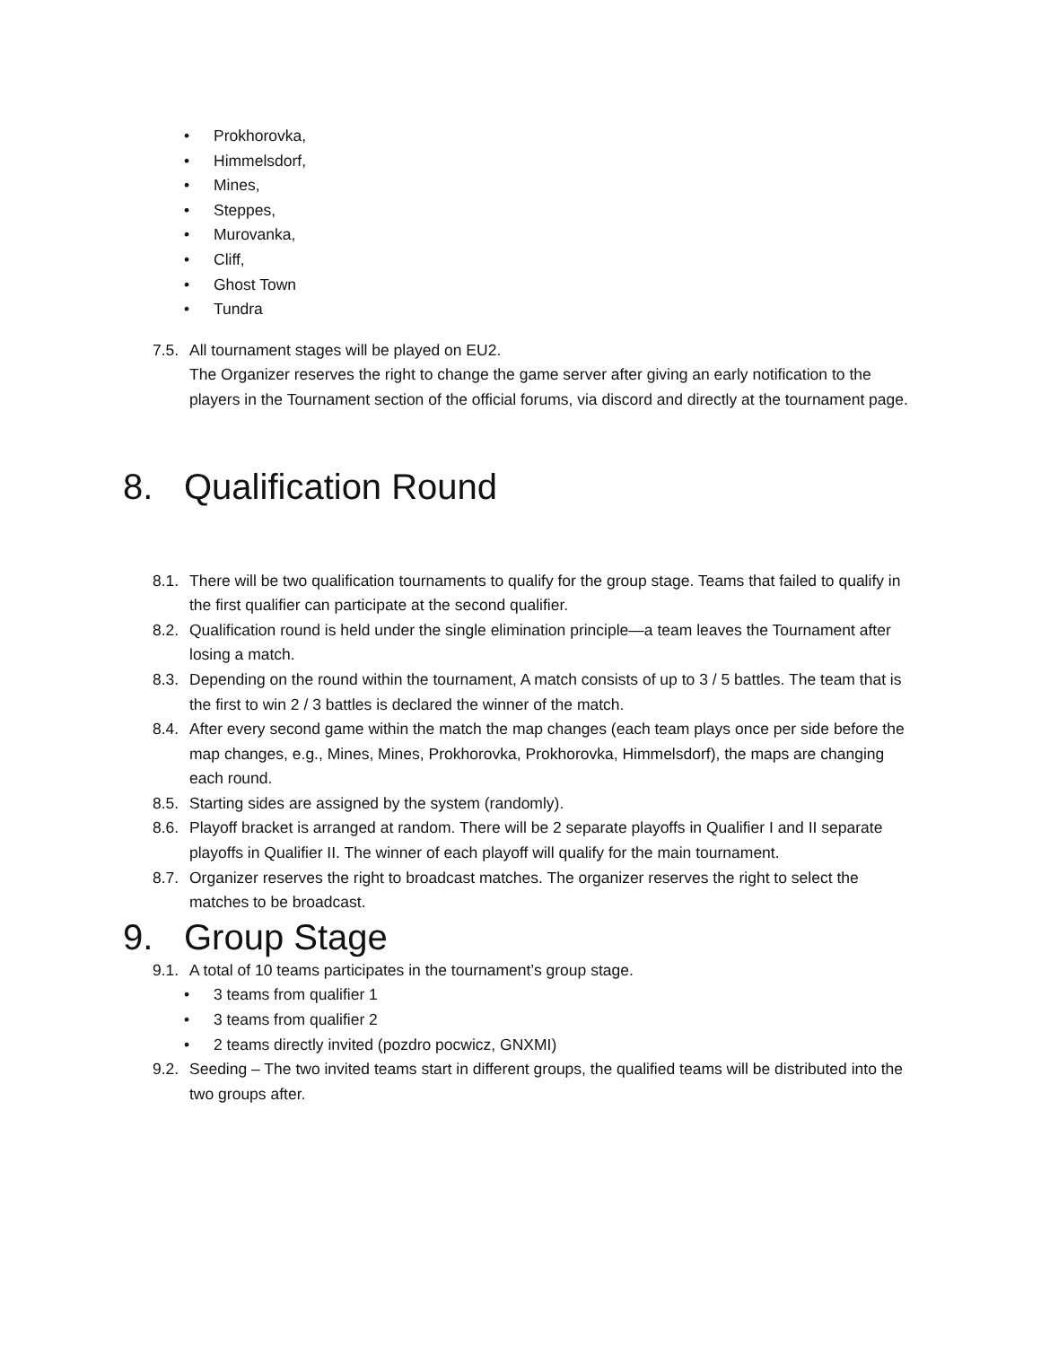• Prokhorovka,
• Himmelsdorf,
• Mines,
• Steppes,
• Murovanka,
• Cliff,
• Ghost Town
• Tundra
7.5.
All tournament stages will be played on EU2.
The Organizer reserves the right to change the game server after giving an early notification to the players in the Tournament section of the official forums, via discord and directly at the tournament page.
8. Qualification Round
8.1.
There will be two qualification tournaments to qualify for the group stage. Teams that failed to qualify in the first qualifier can participate at the second qualifier.
8.2.
Qualification round is held under the single elimination principle—a team leaves the Tournament after losing a match.
8.3.
Depending on the round within the tournament, A match consists of up to 3 / 5 battles. The team that is the first to win 2 / 3 battles is declared the winner of the match.
8.4.
After every second game within the match the map changes (each team plays once per side before the map changes, e.g., Mines, Mines, Prokhorovka, Prokhorovka, Himmelsdorf), the maps are changing each round.
8.5.
Starting sides are assigned by the system (randomly).
8.6.
Playoff bracket is arranged at random. There will be 2 separate playoffs in Qualifier I and II separate playoffs in Qualifier II. The winner of each playoff will qualify for the main tournament.
8.7.
Organizer reserves the right to broadcast matches. The organizer reserves the right to select the matches to be broadcast.
9. Group Stage
9.1.
A total of 10 teams participates in the tournament’s group stage.
• 3 teams from qualifier 1
• 3 teams from qualifier 2
• 2 teams directly invited (pozdro pocwicz, GNXMI)
9.2.
Seeding – The two invited teams start in different groups, the qualified teams will be distributed into the two groups after.